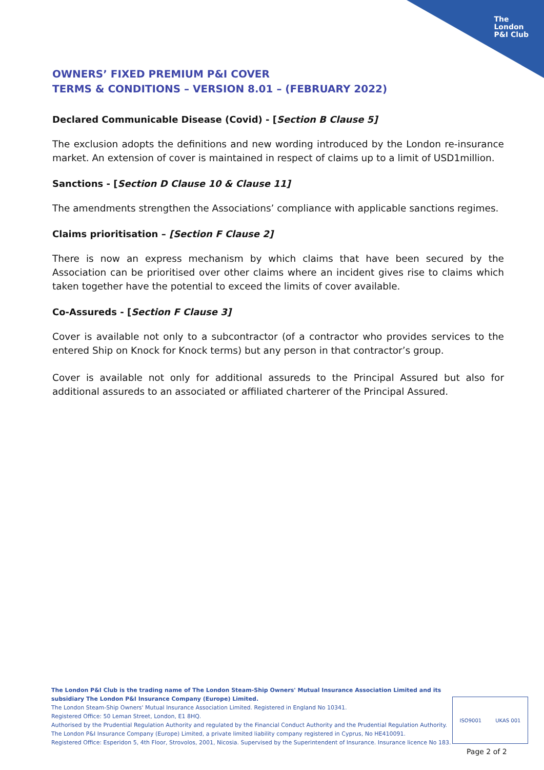The
London
P&I Club
OWNERS’ FIXED PREMIUM P&I COVER
TERMS & CONDITIONS – VERSION 8.01 – (FEBRUARY 2022)
Declared Communicable Disease (Covid) - [Section B Clause 5]
The exclusion adopts the definitions and new wording introduced by the London re-insurance market. An extension of cover is maintained in respect of claims up to a limit of USD1million.
Sanctions - [Section D Clause 10 & Clause 11]
The amendments strengthen the Associations’ compliance with applicable sanctions regimes.
Claims prioritisation – [Section F Clause 2]
There is now an express mechanism by which claims that have been secured by the Association can be prioritised over other claims where an incident gives rise to claims which taken together have the potential to exceed the limits of cover available.
Co-Assureds - [Section F Clause 3]
Cover is available not only to a subcontractor (of a contractor who provides services to the entered Ship on Knock for Knock terms) but any person in that contractor’s group.
Cover is available not only for additional assureds to the Principal Assured but also for additional assureds to an associated or affiliated charterer of the Principal Assured.
The London P&I Club is the trading name of The London Steam-Ship Owners' Mutual Insurance Association Limited and its subsidiary The London P&I Insurance Company (Europe) Limited.
The London Steam-Ship Owners' Mutual Insurance Association Limited. Registered in England No 10341.
Registered Office: 50 Leman Street, London, E1 8HQ.
Authorised by the Prudential Regulation Authority and regulated by the Financial Conduct Authority and the Prudential Regulation Authority.
The London P&I Insurance Company (Europe) Limited, a private limited liability company registered in Cyprus, No HE410091.
Registered Office: Esperidon 5, 4th Floor, Strovolos, 2001, Nicosia. Supervised by the Superintendent of Insurance. Insurance licence No 183.
ISO9001 UKAS 001
Page 2 of 2